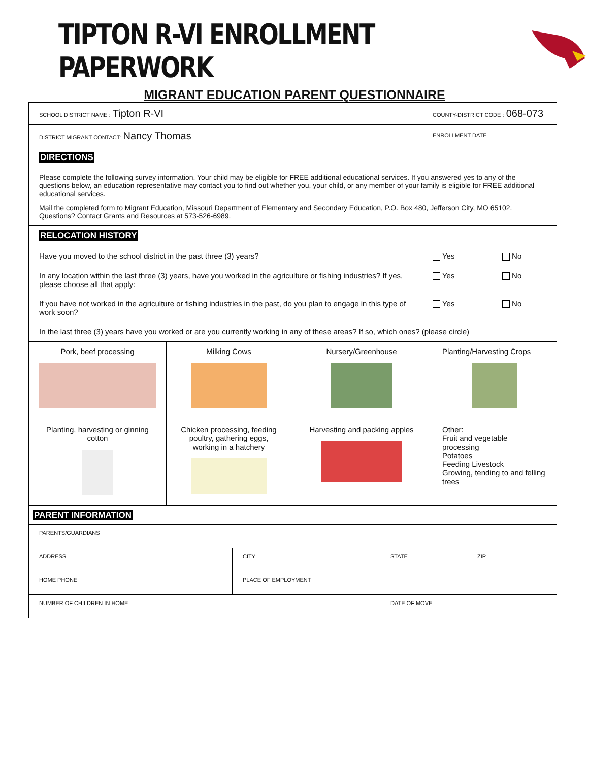TIPTON R-VI ENROLLMENT PAPERWORK
MIGRANT EDUCATION PARENT QUESTIONNAIRE
| SCHOOL DISTRICT NAME : Tipton R-VI | COUNTY-DISTRICT CODE : 068-073 | | |
| DISTRICT MIGRANT CONTACT: Nancy Thomas | ENROLLMENT DATE | | |
| DIRECTIONS | | | |
| Please complete the following survey information. Your child may be eligible for FREE additional educational services. If you answered yes to any of the questions below, an education representative may contact you to find out whether you, your child, or any member of your family is eligible for FREE additional educational services. Mail the completed form to Migrant Education, Missouri Department of Elementary and Secondary Education, P.O. Box 480, Jefferson City, MO 65102. Questions? Contact Grants and Resources at 573-526-6989. | | | |
| RELOCATION HISTORY | | | |
| Have you moved to the school district in the past three (3) years? | | Yes | No |
| In any location within the last three (3) years, have you worked in the agriculture or fishing industries? If yes, please choose all that apply: | | Yes | No |
| If you have not worked in the agriculture or fishing industries in the past, do you plan to engage in this type of work soon? | | Yes | No |
| In the last three (3) years have you worked or are you currently working in any of these areas? If so, which ones? (please circle) | | | |
| Pork, beef processing | Milking Cows | Nursery/Greenhouse | Planting/Harvesting Crops |
| Planting, harvesting or ginning cotton | Chicken processing, feeding poultry, gathering eggs, working in a hatchery | Harvesting and packing apples | Other: Fruit and vegetable processing Potatoes Feeding Livestock Growing, tending to and felling trees |
| PARENT INFORMATION | | | |
| PARENTS/GUARDIANS | | | |
| ADDRESS | CITY | STATE | ZIP |
| HOME PHONE | PLACE OF EMPLOYMENT | | |
| NUMBER OF CHILDREN IN HOME | | DATE OF MOVE | |